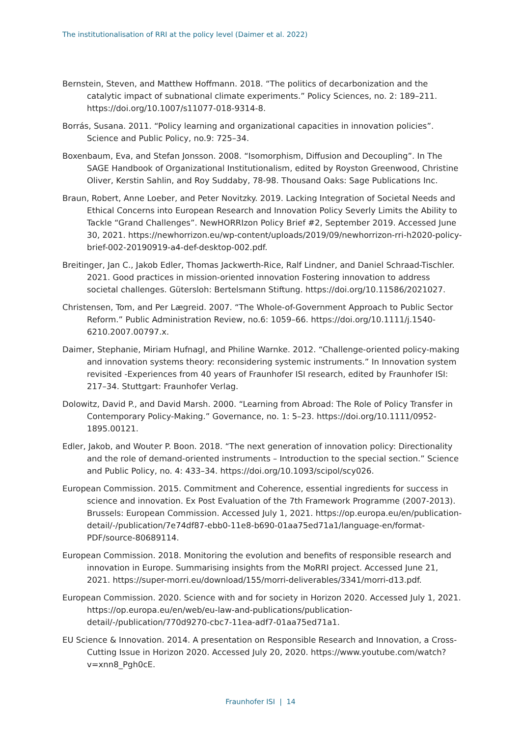The institutionalisation of RRI at the policy level (Daimer et al. 2022)
Bernstein, Steven, and Matthew Hoffmann. 2018. “The politics of decarbonization and the catalytic impact of subnational climate experiments.” Policy Sciences, no. 2: 189–211. https://doi.org/10.1007/s11077-018-9314-8.
Borrás, Susana. 2011. “Policy learning and organizational capacities in innovation policies”. Science and Public Policy, no.9: 725–34.
Boxenbaum, Eva, and Stefan Jonsson. 2008. “Isomorphism, Diffusion and Decoupling”. In The SAGE Handbook of Organizational Institutionalism, edited by Royston Greenwood, Christine Oliver, Kerstin Sahlin, and Roy Suddaby, 78-98. Thousand Oaks: Sage Publications Inc.
Braun, Robert, Anne Loeber, and Peter Novitzky. 2019. Lacking Integration of Societal Needs and Ethical Concerns into European Research and Innovation Policy Severly Limits the Ability to Tackle “Grand Challenges”. NewHORRIzon Policy Brief #2, September 2019. Accessed June 30, 2021. https://newhorrizon.eu/wp-content/uploads/2019/09/newhorrizon-rri-h2020-policy-brief-002-20190919-a4-def-desktop-002.pdf.
Breitinger, Jan C., Jakob Edler, Thomas Jackwerth-Rice, Ralf Lindner, and Daniel Schraad-Tischler. 2021. Good practices in mission-oriented innovation Fostering innovation to address societal challenges. Gütersloh: Bertelsmann Stiftung. https://doi.org/10.11586/2021027.
Christensen, Tom, and Per Lægreid. 2007. “The Whole-of-Government Approach to Public Sector Reform.” Public Administration Review, no.6: 1059–66. https://doi.org/10.1111/j.1540-6210.2007.00797.x.
Daimer, Stephanie, Miriam Hufnagl, and Philine Warnke. 2012. “Challenge-oriented policy-making and innovation systems theory: reconsidering systemic instruments.” In Innovation system revisited -Experiences from 40 years of Fraunhofer ISI research, edited by Fraunhofer ISI: 217–34. Stuttgart: Fraunhofer Verlag.
Dolowitz, David P., and David Marsh. 2000. “Learning from Abroad: The Role of Policy Transfer in Contemporary Policy-Making.” Governance, no. 1: 5–23. https://doi.org/10.1111/0952-1895.00121.
Edler, Jakob, and Wouter P. Boon. 2018. “The next generation of innovation policy: Directionality and the role of demand-oriented instruments – Introduction to the special section.” Science and Public Policy, no. 4: 433–34. https://doi.org/10.1093/scipol/scy026.
European Commission. 2015. Commitment and Coherence, essential ingredients for success in science and innovation. Ex Post Evaluation of the 7th Framework Programme (2007-2013). Brussels: European Commission. Accessed July 1, 2021. https://op.europa.eu/en/publication-detail/-/publication/7e74df87-ebb0-11e8-b690-01aa75ed71a1/language-en/format-PDF/source-80689114.
European Commission. 2018. Monitoring the evolution and benefits of responsible research and innovation in Europe. Summarising insights from the MoRRI project. Accessed June 21, 2021. https://super-morri.eu/download/155/morri-deliverables/3341/morri-d13.pdf.
European Commission. 2020. Science with and for society in Horizon 2020. Accessed July 1, 2021. https://op.europa.eu/en/web/eu-law-and-publications/publication-detail/-/publication/770d9270-cbc7-11ea-adf7-01aa75ed71a1.
EU Science & Innovation. 2014. A presentation on Responsible Research and Innovation, a Cross-Cutting Issue in Horizon 2020. Accessed July 20, 2020. https://www.youtube.com/watch?v=xnn8_Pgh0cE.
Fraunhofer ISI | 14